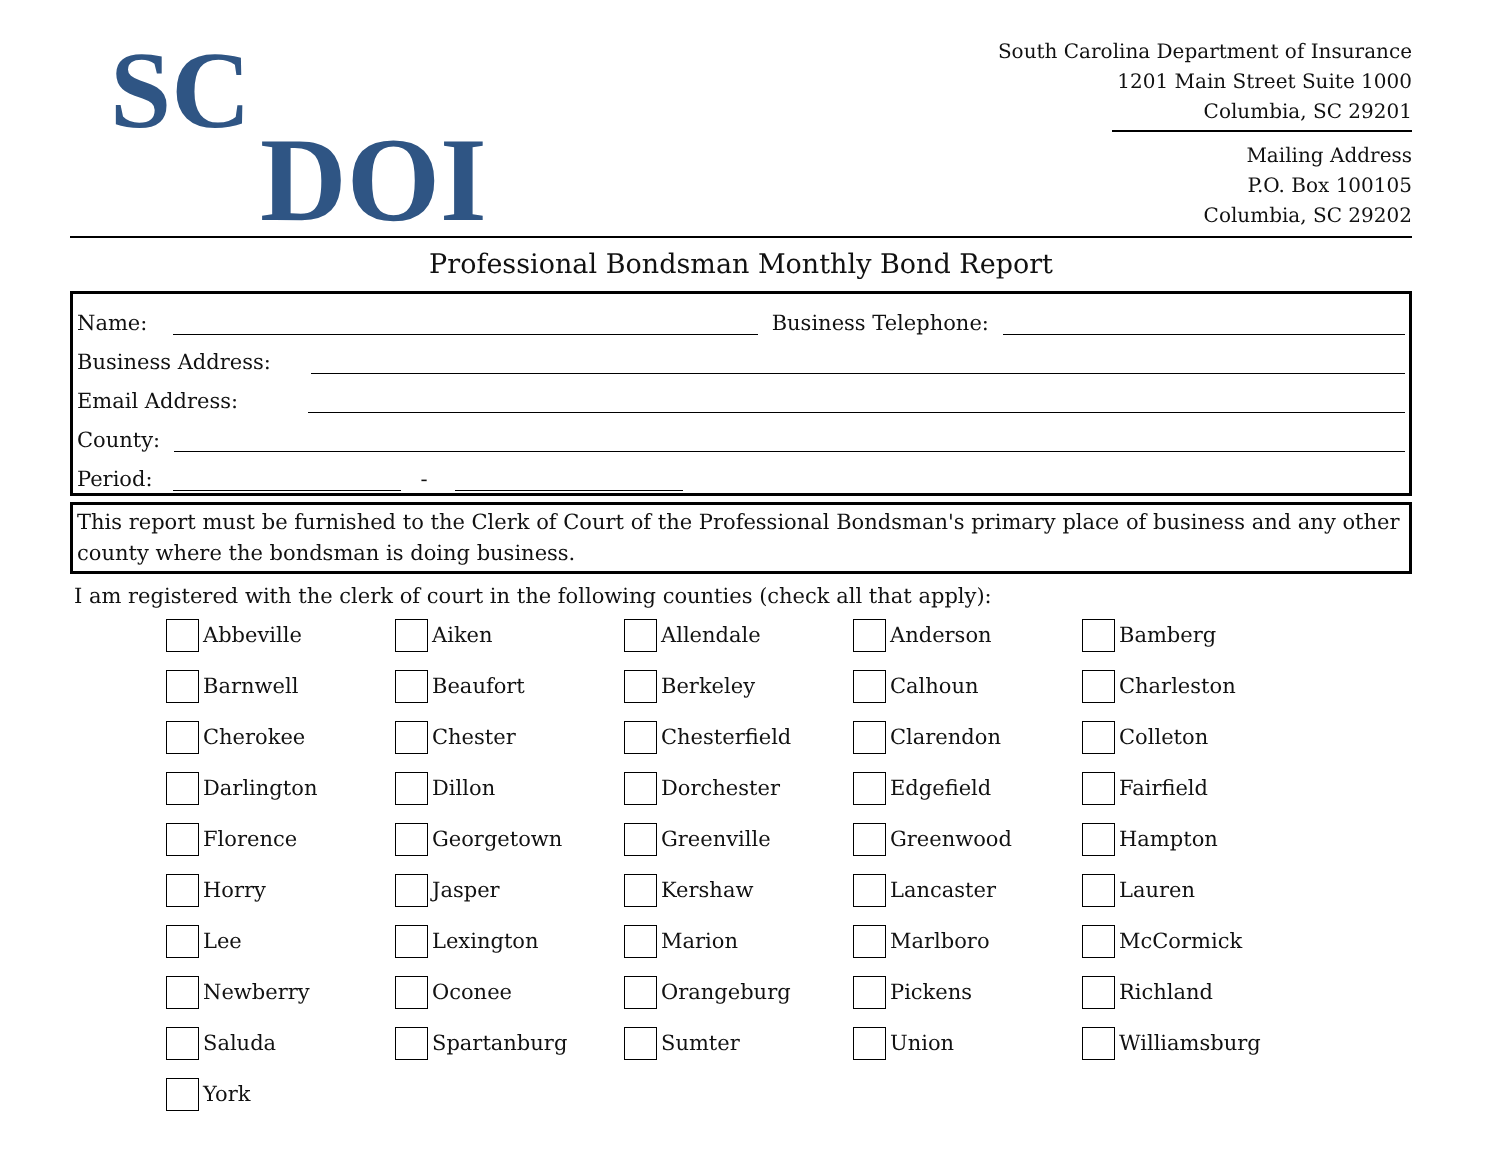SC
DOI
South Carolina Department of Insurance
1201 Main Street Suite 1000
Columbia, SC 29201
Mailing Address
P.O. Box 100105
Columbia, SC 29202
Professional Bondsman Monthly Bond Report
Name:
Business Telephone:
Business Address:
Email Address:
County:
Period:
-
This report must be furnished to the Clerk of Court of the Professional Bondsman's primary place of business and any other county where the bondsman is doing business.
I am registered with the clerk of court in the following counties (check all that apply):
Abbeville
Aiken
Allendale
Anderson
Bamberg
Barnwell
Beaufort
Berkeley
Calhoun
Charleston
Cherokee
Chester
Chesterfield
Clarendon
Colleton
Darlington
Dillon
Dorchester
Edgefield
Fairfield
Florence
Georgetown
Greenville
Greenwood
Hampton
Horry
Jasper
Kershaw
Lancaster
Lauren
Lee
Lexington
Marion
Marlboro
McCormick
Newberry
Oconee
Orangeburg
Pickens
Richland
Saluda
Spartanburg
Sumter
Union
Williamsburg
York